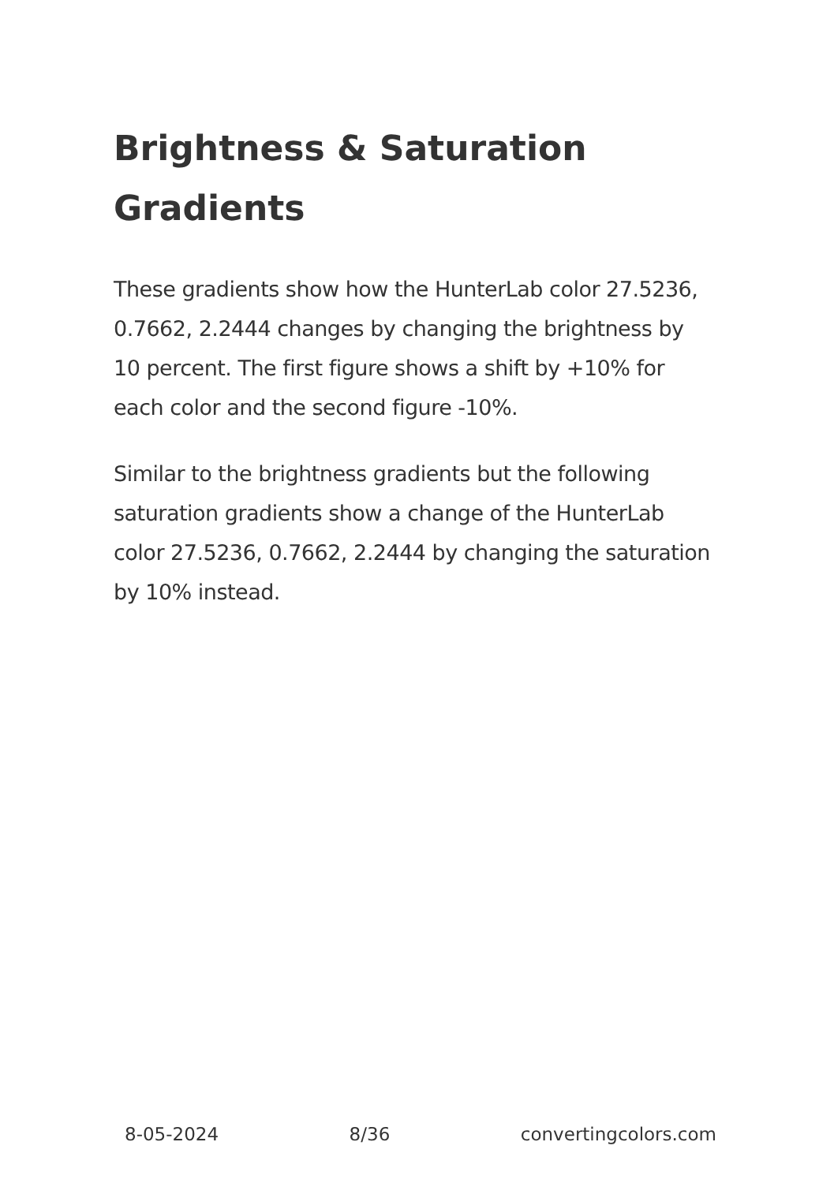Brightness & Saturation Gradients
These gradients show how the HunterLab color 27.5236, 0.7662, 2.2444 changes by changing the brightness by 10 percent. The first figure shows a shift by +10% for each color and the second figure -10%.
Similar to the brightness gradients but the following saturation gradients show a change of the HunterLab color 27.5236, 0.7662, 2.2444 by changing the saturation by 10% instead.
8-05-2024 8/36 convertingcolors.com